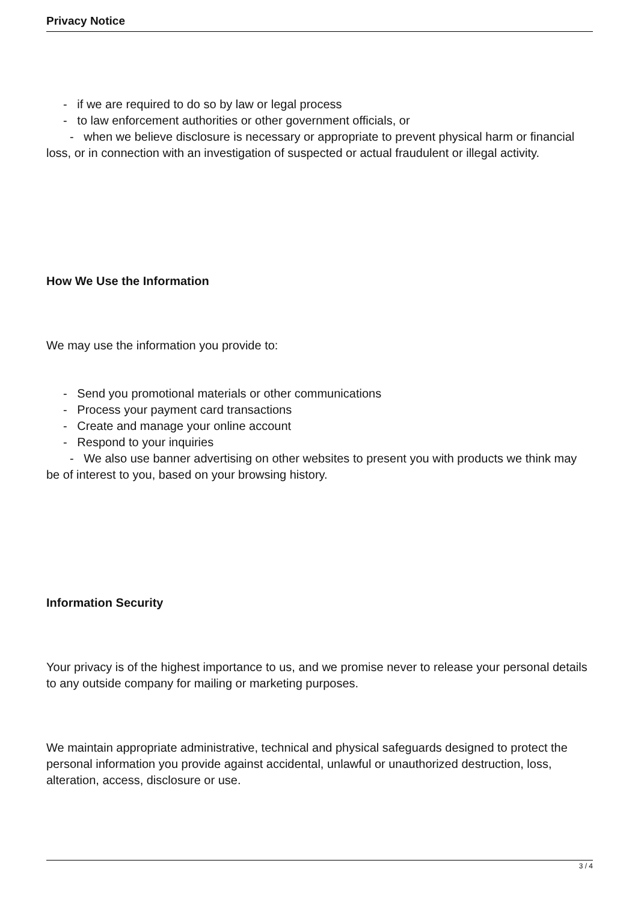Privacy Notice
- if we are required to do so by law or legal process
- to law enforcement authorities or other government officials, or
- when we believe disclosure is necessary or appropriate to prevent physical harm or financial loss, or in connection with an investigation of suspected or actual fraudulent or illegal activity.
How We Use the Information
We may use the information you provide to:
- Send you promotional materials or other communications
- Process your payment card transactions
- Create and manage your online account
- Respond to your inquiries
- We also use banner advertising on other websites to present you with products we think may be of interest to you, based on your browsing history.
Information Security
Your privacy is of the highest importance to us, and we promise never to release your personal details to any outside company for mailing or marketing purposes.
We maintain appropriate administrative, technical and physical safeguards designed to protect the personal information you provide against accidental, unlawful or unauthorized destruction, loss, alteration, access, disclosure or use.
3 / 4